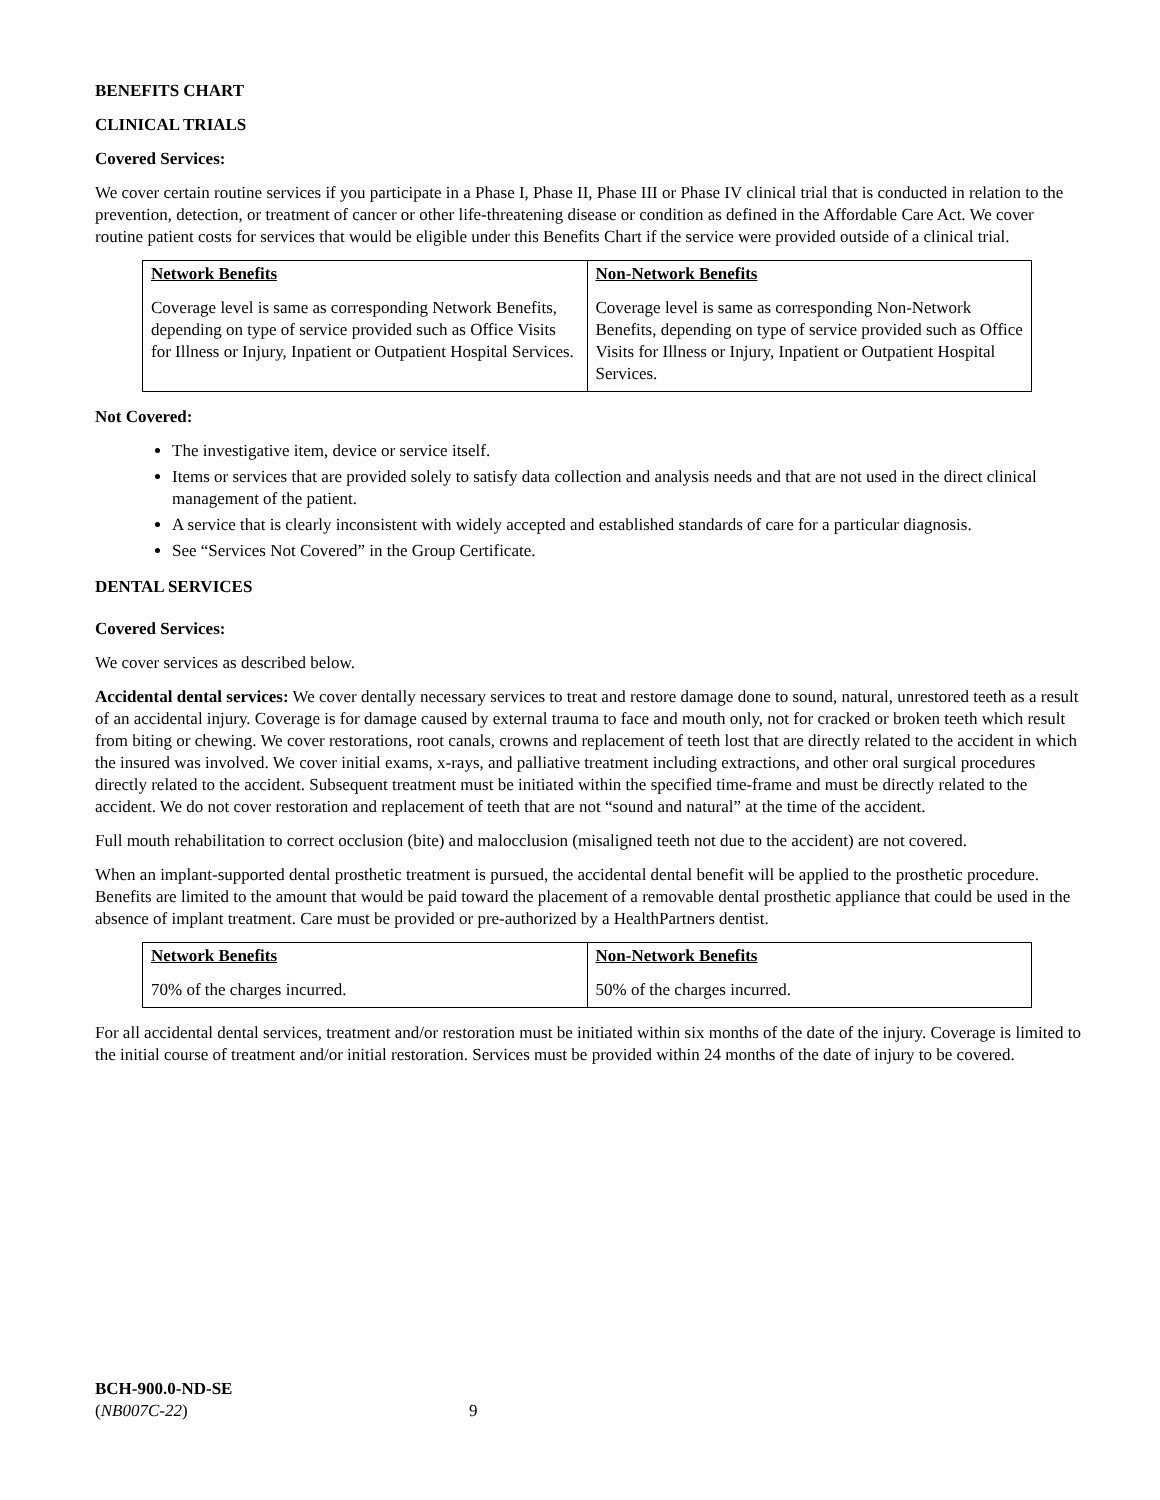BENEFITS CHART
CLINICAL TRIALS
Covered Services:
We cover certain routine services if you participate in a Phase I, Phase II, Phase III or Phase IV clinical trial that is conducted in relation to the prevention, detection, or treatment of cancer or other life-threatening disease or condition as defined in the Affordable Care Act. We cover routine patient costs for services that would be eligible under this Benefits Chart if the service were provided outside of a clinical trial.
| Network Benefits | Non-Network Benefits |
| --- | --- |
| Coverage level is same as corresponding Network Benefits, depending on type of service provided such as Office Visits for Illness or Injury, Inpatient or Outpatient Hospital Services. | Coverage level is same as corresponding Non-Network Benefits, depending on type of service provided such as Office Visits for Illness or Injury, Inpatient or Outpatient Hospital Services. |
Not Covered:
The investigative item, device or service itself.
Items or services that are provided solely to satisfy data collection and analysis needs and that are not used in the direct clinical management of the patient.
A service that is clearly inconsistent with widely accepted and established standards of care for a particular diagnosis.
See “Services Not Covered” in the Group Certificate.
DENTAL SERVICES
Covered Services:
We cover services as described below.
Accidental dental services: We cover dentally necessary services to treat and restore damage done to sound, natural, unrestored teeth as a result of an accidental injury. Coverage is for damage caused by external trauma to face and mouth only, not for cracked or broken teeth which result from biting or chewing. We cover restorations, root canals, crowns and replacement of teeth lost that are directly related to the accident in which the insured was involved. We cover initial exams, x-rays, and palliative treatment including extractions, and other oral surgical procedures directly related to the accident. Subsequent treatment must be initiated within the specified time-frame and must be directly related to the accident. We do not cover restoration and replacement of teeth that are not “sound and natural” at the time of the accident.
Full mouth rehabilitation to correct occlusion (bite) and malocclusion (misaligned teeth not due to the accident) are not covered.
When an implant-supported dental prosthetic treatment is pursued, the accidental dental benefit will be applied to the prosthetic procedure. Benefits are limited to the amount that would be paid toward the placement of a removable dental prosthetic appliance that could be used in the absence of implant treatment. Care must be provided or pre-authorized by a HealthPartners dentist.
| Network Benefits | Non-Network Benefits |
| --- | --- |
| 70% of the charges incurred. | 50% of the charges incurred. |
For all accidental dental services, treatment and/or restoration must be initiated within six months of the date of the injury. Coverage is limited to the initial course of treatment and/or initial restoration. Services must be provided within 24 months of the date of injury to be covered.
BCH-900.0-ND-SE
(NB007C-22) 9